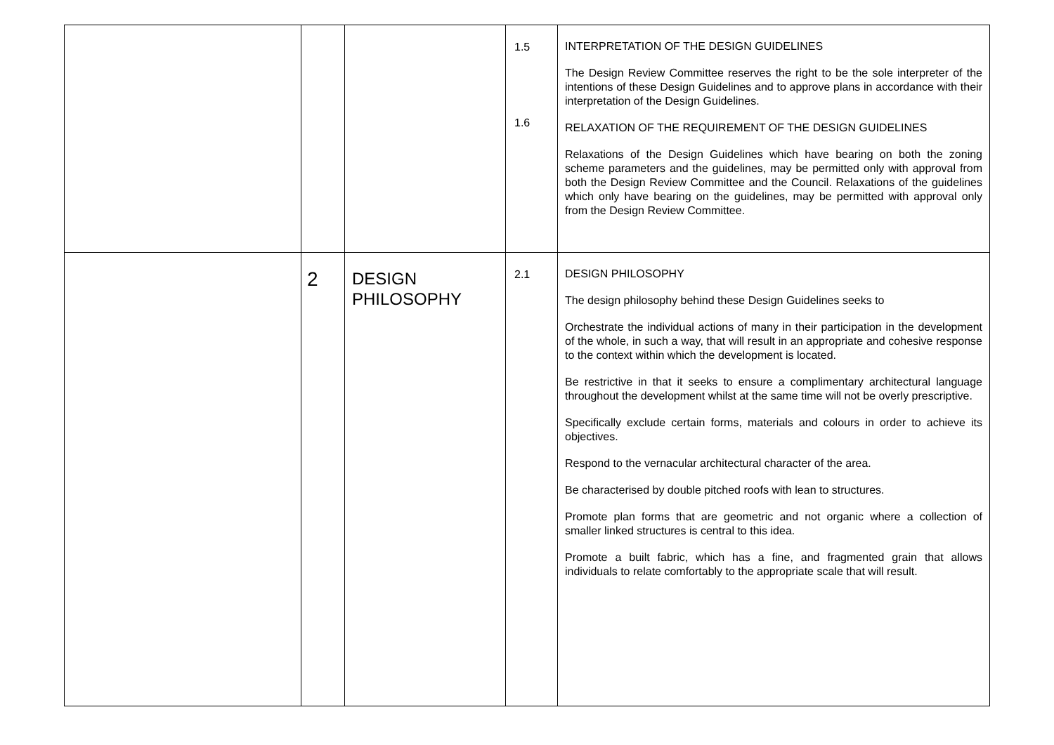| | | | 1.5 1.6 | INTERPRETATION OF THE DESIGN GUIDELINES The Design Review Committee reserves the right to be the sole interpreter of the intentions of these Design Guidelines and to approve plans in accordance with their interpretation of the Design Guidelines. RELAXATION OF THE REQUIREMENT OF THE DESIGN GUIDELINES Relaxations of the Design Guidelines which have bearing on both the zoning scheme parameters and the guidelines, may be permitted only with approval from both the Design Review Committee and the Council. Relaxations of the guidelines which only have bearing on the guidelines, may be permitted with approval only from the Design Review Committee. |
| | 2 | DESIGN PHILOSOPHY | 2.1 | DESIGN PHILOSOPHY The design philosophy behind these Design Guidelines seeks to Orchestrate the individual actions of many in their participation in the development of the whole, in such a way, that will result in an appropriate and cohesive response to the context within which the development is located. Be restrictive in that it seeks to ensure a complimentary architectural language throughout the development whilst at the same time will not be overly prescriptive. Specifically exclude certain forms, materials and colours in order to achieve its objectives. Respond to the vernacular architectural character of the area. Be characterised by double pitched roofs with lean to structures. Promote plan forms that are geometric and not organic where a collection of smaller linked structures is central to this idea. Promote a built fabric, which has a fine, and fragmented grain that allows individuals to relate comfortably to the appropriate scale that will result. |